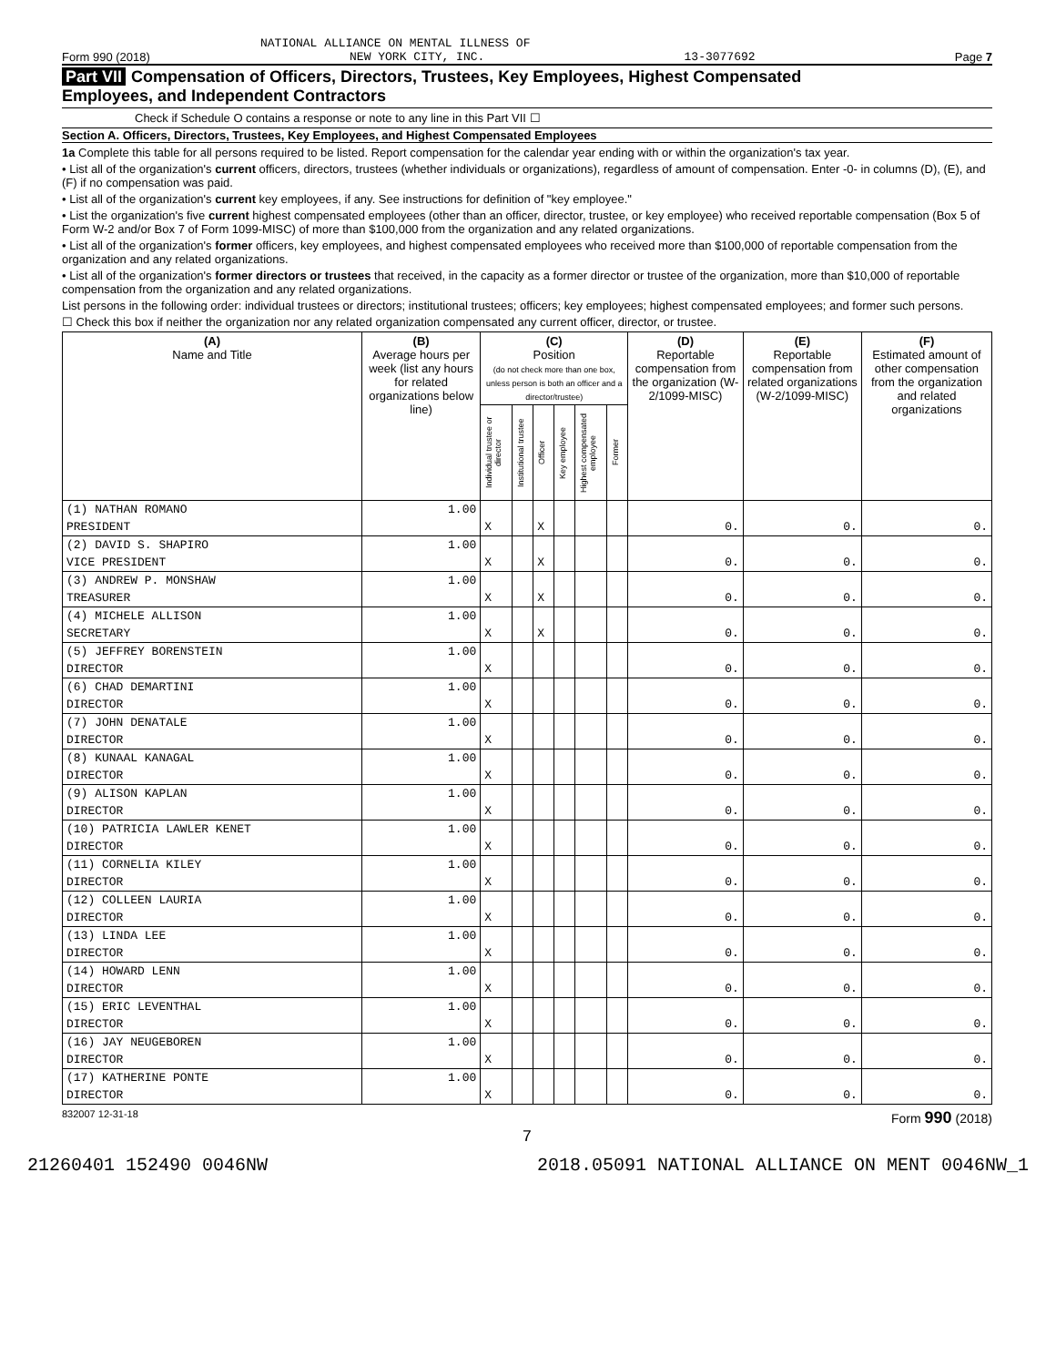NATIONAL ALLIANCE ON MENTAL ILLNESS OF
Form 990 (2018) NEW YORK CITY, INC. 13-3077692 Page 7
Part VII Compensation of Officers, Directors, Trustees, Key Employees, Highest Compensated
Employees, and Independent Contractors
Check if Schedule O contains a response or note to any line in this Part VII ☐
Section A. Officers, Directors, Trustees, Key Employees, and Highest Compensated Employees
1a Complete this table for all persons required to be listed. Report compensation for the calendar year ending with or within the organization's tax year.
• List all of the organization's current officers, directors, trustees (whether individuals or organizations), regardless of amount of compensation. Enter -0- in columns (D), (E), and (F) if no compensation was paid.
• List all of the organization's current key employees, if any. See instructions for definition of "key employee."
• List the organization's five current highest compensated employees (other than an officer, director, trustee, or key employee) who received reportable compensation (Box 5 of Form W-2 and/or Box 7 of Form 1099-MISC) of more than $100,000 from the organization and any related organizations.
• List all of the organization's former officers, key employees, and highest compensated employees who received more than $100,000 of reportable compensation from the organization and any related organizations.
• List all of the organization's former directors or trustees that received, in the capacity as a former director or trustee of the organization, more than $10,000 of reportable compensation from the organization and any related organizations.
List persons in the following order: individual trustees or directors; institutional trustees; officers; key employees; highest compensated employees; and former such persons.
☐ Check this box if neither the organization nor any related organization compensated any current officer, director, or trustee.
| (A) Name and Title | (B) Average hours per week (list any hours for related organizations below line) | (C) Position (do not check more than one box, unless person is both an officer and a director/trustee) | | | | | | (D) Reportable compensation from the organization (W-2/1099-MISC) | (E) Reportable compensation from related organizations (W-2/1099-MISC) | (F) Estimated amount of other compensation from the organization and related organizations |
| --- | --- | --- | --- | --- | --- | --- | --- | --- | --- | --- |
| | | Individual trustee or director | Institutional trustee | Officer | Key employee | Highest compensated employee | Former | | | |
| (1) NATHAN ROMANO | 1.00 | | | | | | | | | |
| PRESIDENT | | X | | X | | | | 0. | 0. | 0. |
| (2) DAVID S. SHAPIRO | 1.00 | | | | | | | | | |
| VICE PRESIDENT | | X | | X | | | | 0. | 0. | 0. |
| (3) ANDREW P. MONSHAW | 1.00 | | | | | | | | | |
| TREASURER | | X | | X | | | | 0. | 0. | 0. |
| (4) MICHELE ALLISON | 1.00 | | | | | | | | | |
| SECRETARY | | X | | X | | | | 0. | 0. | 0. |
| (5) JEFFREY BORENSTEIN | 1.00 | | | | | | | | | |
| DIRECTOR | | X | | | | | | 0. | 0. | 0. |
| (6) CHAD DEMARTINI | 1.00 | | | | | | | | | |
| DIRECTOR | | X | | | | | | 0. | 0. | 0. |
| (7) JOHN DENATALE | 1.00 | | | | | | | | | |
| DIRECTOR | | X | | | | | | 0. | 0. | 0. |
| (8) KUNAAL KANAGAL | 1.00 | | | | | | | | | |
| DIRECTOR | | X | | | | | | 0. | 0. | 0. |
| (9) ALISON KAPLAN | 1.00 | | | | | | | | | |
| DIRECTOR | | X | | | | | | 0. | 0. | 0. |
| (10) PATRICIA LAWLER KENET | 1.00 | | | | | | | | | |
| DIRECTOR | | X | | | | | | 0. | 0. | 0. |
| (11) CORNELIA KILEY | 1.00 | | | | | | | | | |
| DIRECTOR | | X | | | | | | 0. | 0. | 0. |
| (12) COLLEEN LAURIA | 1.00 | | | | | | | | | |
| DIRECTOR | | X | | | | | | 0. | 0. | 0. |
| (13) LINDA LEE | 1.00 | | | | | | | | | |
| DIRECTOR | | X | | | | | | 0. | 0. | 0. |
| (14) HOWARD LENN | 1.00 | | | | | | | | | |
| DIRECTOR | | X | | | | | | 0. | 0. | 0. |
| (15) ERIC LEVENTHAL | 1.00 | | | | | | | | | |
| DIRECTOR | | X | | | | | | 0. | 0. | 0. |
| (16) JAY NEUGEBOREN | 1.00 | | | | | | | | | |
| DIRECTOR | | X | | | | | | 0. | 0. | 0. |
| (17) KATHERINE PONTE | 1.00 | | | | | | | | | |
| DIRECTOR | | X | | | | | | 0. | 0. | 0. |
832007 12-31-18 Form 990 (2018)
7
21260401 152490 0046NW 2018.05091 NATIONAL ALLIANCE ON MENT 0046NW_1